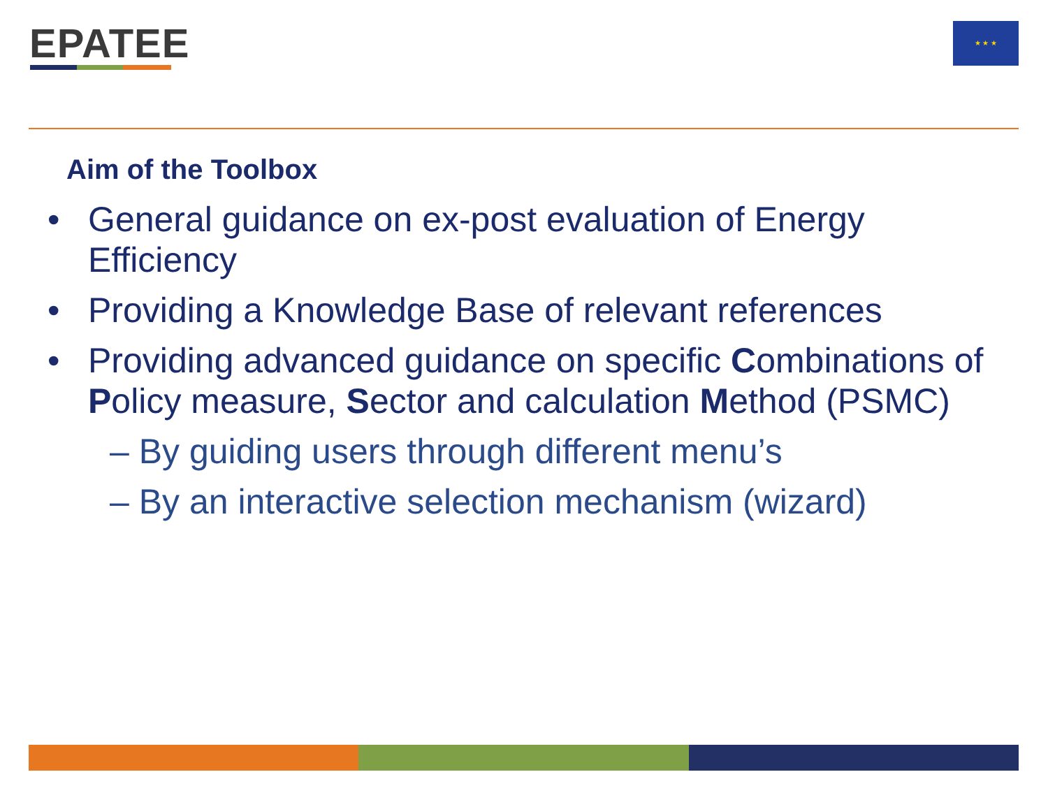EPATEE ★ ★ ★
Aim of the Toolbox
• General guidance on ex-post evaluation of Energy Efficiency
• Providing a Knowledge Base of relevant references
• Providing advanced guidance on specific Combinations of Policy measure, Sector and calculation Method (PSMC)
– By guiding users through different menu’s
– By an interactive selection mechanism (wizard)